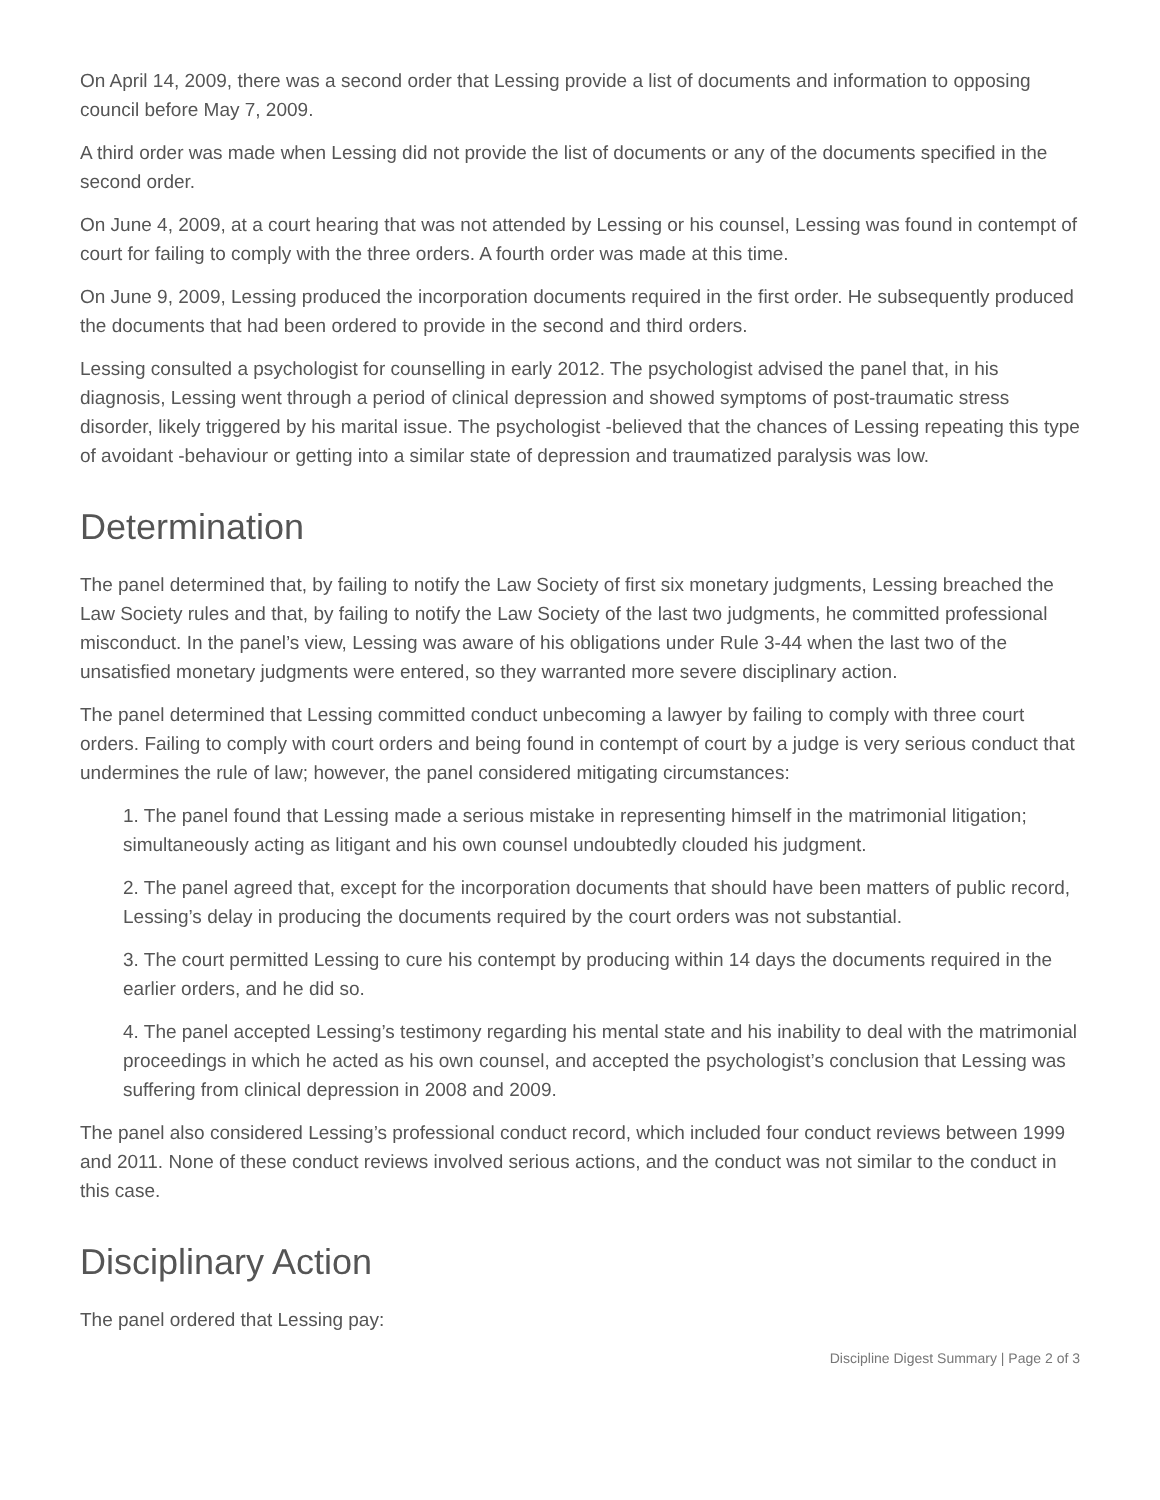On April 14, 2009, there was a second order that Lessing provide a list of documents and information to opposing council before May 7, 2009.
A third order was made when Lessing did not provide the list of documents or any of the documents specified in the second order.
On June 4, 2009, at a court hearing that was not attended by Lessing or his counsel, Lessing was found in contempt of court for failing to comply with the three orders. A fourth order was made at this time.
On June 9, 2009, Lessing produced the incorporation documents required in the first order. He subsequently produced the documents that had been ordered to provide in the second and third orders.
Lessing consulted a psychologist for counselling in early 2012. The psychologist advised the panel that, in his diagnosis, Lessing went through a period of clinical depression and showed symptoms of post-traumatic stress disorder, likely triggered by his marital issue. The psychologist -believed that the chances of Lessing repeating this type of avoidant -behaviour or getting into a similar state of depression and traumatized paralysis was low.
Determination
The panel determined that, by failing to notify the Law Society of first six monetary judgments, Lessing breached the Law Society rules and that, by failing to notify the Law Society of the last two judgments, he committed professional misconduct. In the panel’s view, Lessing was aware of his obligations under Rule 3-44 when the last two of the unsatisfied monetary judgments were entered, so they warranted more severe disciplinary action.
The panel determined that Lessing committed conduct unbecoming a lawyer by failing to comply with three court orders. Failing to comply with court orders and being found in contempt of court by a judge is very serious conduct that undermines the rule of law; however, the panel considered mitigating circumstances:
1. The panel found that Lessing made a serious mistake in representing himself in the matrimonial litigation; simultaneously acting as litigant and his own counsel undoubtedly clouded his judgment.
2. The panel agreed that, except for the incorporation documents that should have been matters of public record, Lessing’s delay in producing the documents required by the court orders was not substantial.
3. The court permitted Lessing to cure his contempt by producing within 14 days the documents required in the earlier orders, and he did so.
4. The panel accepted Lessing’s testimony regarding his mental state and his inability to deal with the matrimonial proceedings in which he acted as his own counsel, and accepted the psychologist’s conclusion that Lessing was suffering from clinical depression in 2008 and 2009.
The panel also considered Lessing’s professional conduct record, which included four conduct reviews between 1999 and 2011. None of these conduct reviews involved serious actions, and the conduct was not similar to the conduct in this case.
Disciplinary Action
The panel ordered that Lessing pay:
Discipline Digest Summary | Page 2 of 3